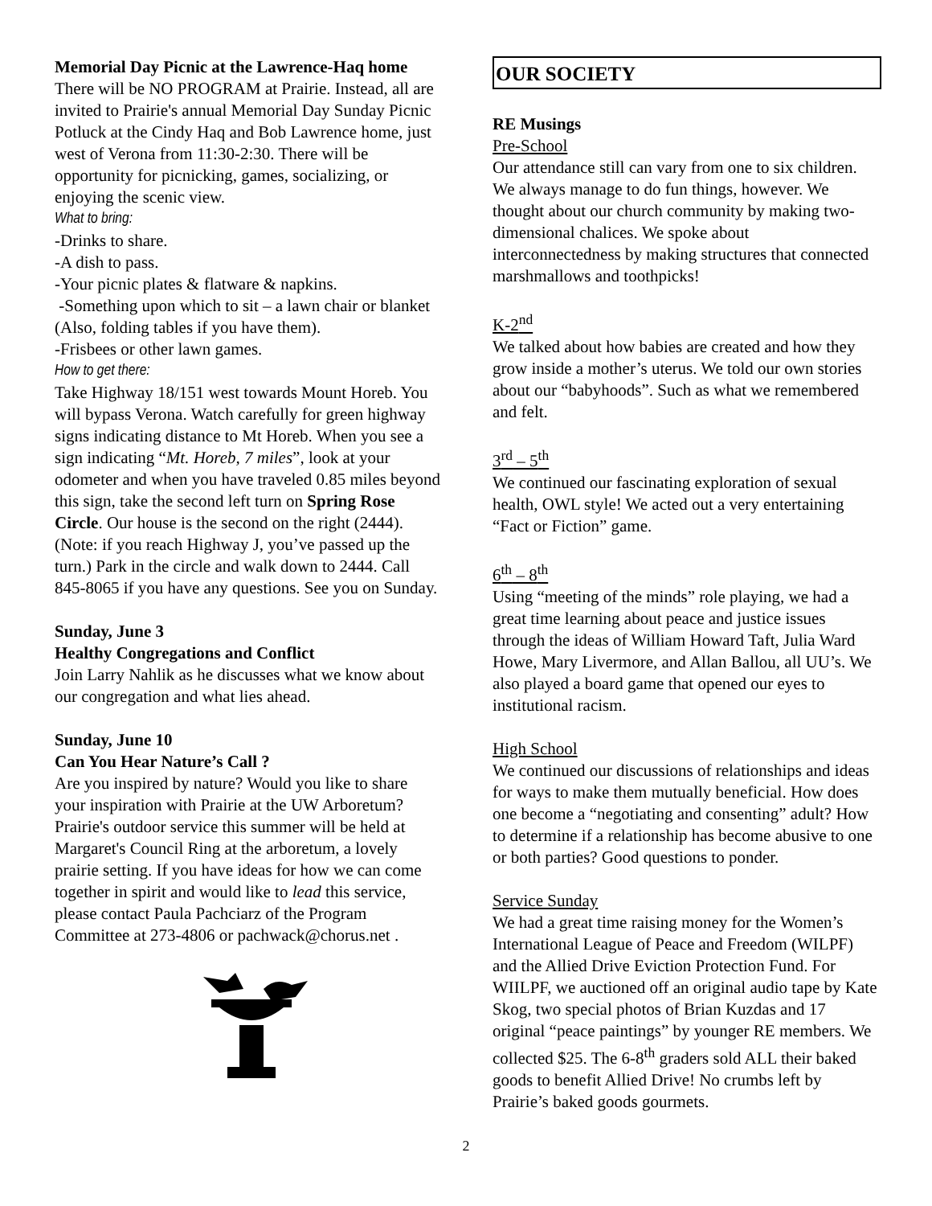Memorial Day Picnic at the Lawrence-Haq home
There will be NO PROGRAM at Prairie. Instead, all are invited to Prairie's annual Memorial Day Sunday Picnic Potluck at the Cindy Haq and Bob Lawrence home, just west of Verona from 11:30-2:30. There will be opportunity for picnicking, games, socializing, or enjoying the scenic view.
What to bring:
-Drinks to share.
-A dish to pass.
-Your picnic plates & flatware & napkins.
-Something upon which to sit – a lawn chair or blanket (Also, folding tables if you have them).
-Frisbees or other lawn games.
How to get there:
Take Highway 18/151 west towards Mount Horeb. You will bypass Verona. Watch carefully for green highway signs indicating distance to Mt Horeb. When you see a sign indicating “Mt. Horeb, 7 miles”, look at your odometer and when you have traveled 0.85 miles beyond this sign, take the second left turn on Spring Rose Circle. Our house is the second on the right (2444). (Note: if you reach Highway J, you’ve passed up the turn.) Park in the circle and walk down to 2444. Call 845-8065 if you have any questions. See you on Sunday.
Sunday, June 3
Healthy Congregations and Conflict
Join Larry Nahlik as he discusses what we know about our congregation and what lies ahead.
Sunday, June 10
Can You Hear Nature’s Call ?
Are you inspired by nature? Would you like to share your inspiration with Prairie at the UW Arboretum? Prairie's outdoor service this summer will be held at Margaret's Council Ring at the arboretum, a lovely prairie setting. If you have ideas for how we can come together in spirit and would like to lead this service, please contact Paula Pachciarz of the Program Committee at 273-4806 or pachwack@chorus.net .
OUR SOCIETY
RE Musings
Pre-School
Our attendance still can vary from one to six children. We always manage to do fun things, however. We thought about our church community by making two-dimensional chalices. We spoke about interconnectedness by making structures that connected marshmallows and toothpicks!
K-2<sup>nd</sup>
We talked about how babies are created and how they grow inside a mother’s uterus. We told our own stories about our “babyhoods”. Such as what we remembered and felt.
3<sup>rd</sup> – 5<sup>th</sup>
We continued our fascinating exploration of sexual health, OWL style! We acted out a very entertaining “Fact or Fiction” game.
6<sup>th</sup> – 8<sup>th</sup>
Using “meeting of the minds” role playing, we had a great time learning about peace and justice issues through the ideas of William Howard Taft, Julia Ward Howe, Mary Livermore, and Allan Ballou, all UU’s. We also played a board game that opened our eyes to institutional racism.
High School
We continued our discussions of relationships and ideas for ways to make them mutually beneficial. How does one become a “negotiating and consenting” adult? How to determine if a relationship has become abusive to one or both parties? Good questions to ponder.
Service Sunday
We had a great time raising money for the Women’s International League of Peace and Freedom (WILPF) and the Allied Drive Eviction Protection Fund. For WIILPF, we auctioned off an original audio tape by Kate Skog, two special photos of Brian Kuzdas and 17 original “peace paintings” by younger RE members. We collected $25. The 6-8<sup>th</sup> graders sold ALL their baked goods to benefit Allied Drive! No crumbs left by Prairie’s baked goods gourmets.
2